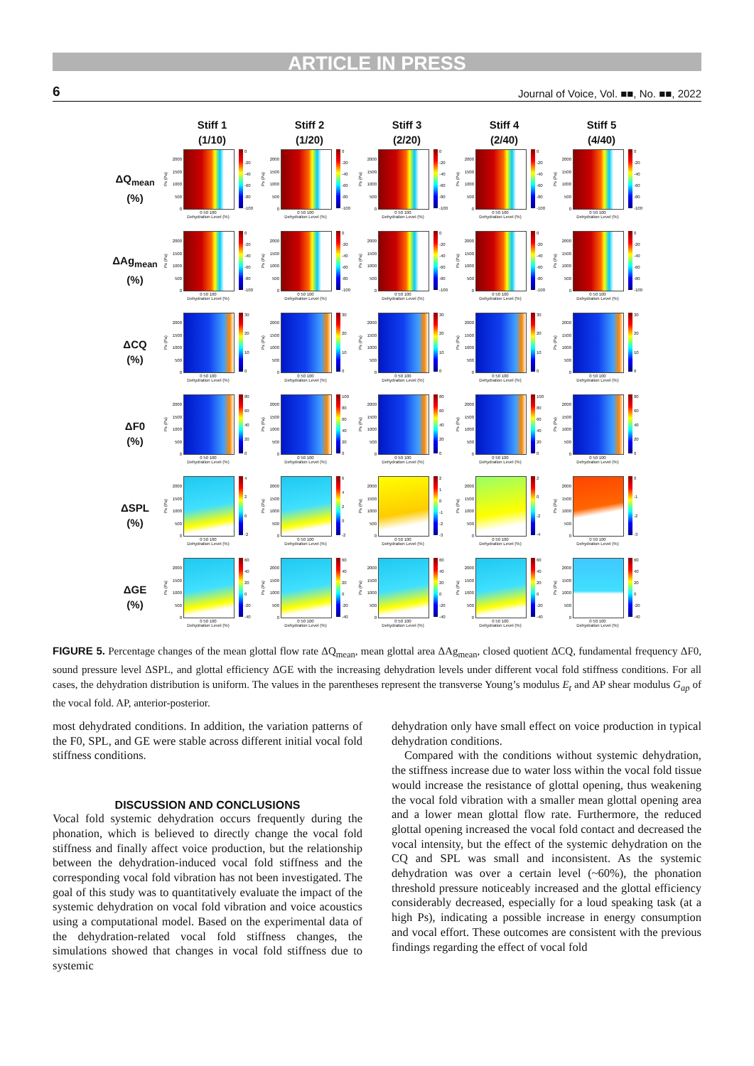ARTICLE IN PRESS
6 Journal of Voice, Vol. ■■, No. ■■, 2022
Stiff 1
(1/10)
Stiff 2
(1/20)
Stiff 3
(2/20)
Stiff 4
(2/40)
Stiff 5
(4/40)
ΔQ<sub>mean</sub>
(%)
Ps (Pa)
2000
1500
1000
500
0
0
-20
-40
-60
-80
-100
0 50 100
Dehydration Level (%)
Ps (Pa)
2000
1500
1000
500
0
0
-20
-40
-60
-80
-100
0 50 100
Dehydration Level (%)
Ps (Pa)
2000
1500
1000
500
0
0
-20
-40
-60
-80
-100
0 50 100
Dehydration Level (%)
Ps (Pa)
2000
1500
1000
500
0
0
-20
-40
-60
-80
-100
0 50 100
Dehydration Level (%)
Ps (Pa)
2000
1500
1000
500
0
0
-20
-40
-60
-80
-100
0 50 100
Dehydration Level (%)
ΔAg<sub>mean</sub>
(%)
Ps (Pa)
2000
1500
1000
500
0
0
-20
-40
-60
-80
-100
0 50 100
Dehydration Level (%)
Ps (Pa)
2000
1500
1000
500
0
0
-20
-40
-60
-80
-100
0 50 100
Dehydration Level (%)
Ps (Pa)
2000
1500
1000
500
0
0
-20
-40
-60
-80
-100
0 50 100
Dehydration Level (%)
Ps (Pa)
2000
1500
1000
500
0
0
-20
-40
-60
-80
-100
0 50 100
Dehydration Level (%)
Ps (Pa)
2000
1500
1000
500
0
0
-20
-40
-60
-80
-100
0 50 100
Dehydration Level (%)
ΔCQ
(%)
Ps (Pa)
2000
1500
1000
500
0
30
20
10
0
0 50 100
Dehydration Level (%)
Ps (Pa)
2000
1500
1000
500
0
30
20
10
0
0 50 100
Dehydration Level (%)
Ps (Pa)
2000
1500
1000
500
0
30
20
10
0
0 50 100
Dehydration Level (%)
Ps (Pa)
2000
1500
1000
500
0
30
20
10
0
0 50 100
Dehydration Level (%)
Ps (Pa)
2000
1500
1000
500
0
30
20
10
0
0 50 100
Dehydration Level (%)
ΔF0
(%)
Ps (Pa)
2000
1500
1000
500
0
80
60
40
20
0
0 50 100
Dehydration Level (%)
Ps (Pa)
2000
1500
1000
500
0
100
80
60
40
20
0
0 50 100
Dehydration Level (%)
Ps (Pa)
2000
1500
1000
500
0
80
60
40
20
0
0 50 100
Dehydration Level (%)
Ps (Pa)
2000
1500
1000
500
0
100
80
60
40
20
0
0 50 100
Dehydration Level (%)
Ps (Pa)
2000
1500
1000
500
0
80
60
40
20
0
0 50 100
Dehydration Level (%)
ΔSPL
(%)
Ps (Pa)
2000
1500
1000
500
0
420
-2
0 50 100
Dehydration Level (%)
Ps (Pa)
2000
1500
1000
500
0
6420
-2
0 50 100
Dehydration Level (%)
Ps (Pa)
2000
1500
1000
500
0
210
-1
-2
-3
0 50 100
Dehydration Level (%)
Ps (Pa)
2000
1500
1000
500
0
20
-2
-4
0 50 100
Dehydration Level (%)
Ps (Pa)
2000
1500
1000
500
0
0
-1
-2
-3
0 50 100
Dehydration Level (%)
ΔGE
(%)
Ps (Pa)
2000
1500
1000
500
0
60
40
20
0
-20
-40
0 50 100
Dehydration Level (%)
Ps (Pa)
2000
1500
1000
500
0
60
40
20
0
-20
-40
0 50 100
Dehydration Level (%)
Ps (Pa)
2000
1500
1000
500
0
60
40
20
0
-20
-40
0 50 100
Dehydration Level (%)
Ps (Pa)
2000
1500
1000
500
0
60
40
20
0
-20
-40
0 50 100
Dehydration Level (%)
Ps (Pa)
2000
1500
1000
500
0
60
40
20
0
-20
-40
0 50 100
Dehydration Level (%)
FIGURE 5. Percentage changes of the mean glottal flow rate ΔQ<sub>mean</sub>, mean glottal area ΔAg<sub>mean</sub>, closed quotient ΔCQ, fundamental frequency ΔF0, sound pressure level ΔSPL, and glottal efficiency ΔGE with the increasing dehydration levels under different vocal fold stiffness conditions. For all cases, the dehydration distribution is uniform. The values in the parentheses represent the transverse Young’s modulus E<sub>t</sub> and AP shear modulus G<sub>ap</sub> of the vocal fold. AP, anterior-posterior.
most dehydrated conditions. In addition, the variation patterns of the F0, SPL, and GE were stable across different initial vocal fold stiffness conditions.
DISCUSSION AND CONCLUSIONS
Vocal fold systemic dehydration occurs frequently during the phonation, which is believed to directly change the vocal fold stiffness and finally affect voice production, but the relationship between the dehydration-induced vocal fold stiffness and the corresponding vocal fold vibration has not been investigated. The goal of this study was to quantitatively evaluate the impact of the systemic dehydration on vocal fold vibration and voice acoustics using a computational model. Based on the experimental data of the dehydration-related vocal fold stiffness changes, the simulations showed that changes in vocal fold stiffness due to systemic
dehydration only have small effect on voice production in typical dehydration conditions.
Compared with the conditions without systemic dehydration, the stiffness increase due to water loss within the vocal fold tissue would increase the resistance of glottal opening, thus weakening the vocal fold vibration with a smaller mean glottal opening area and a lower mean glottal flow rate. Furthermore, the reduced glottal opening increased the vocal fold contact and decreased the vocal intensity, but the effect of the systemic dehydration on the CQ and SPL was small and inconsistent. As the systemic dehydration was over a certain level (~60%), the phonation threshold pressure noticeably increased and the glottal efficiency considerably decreased, especially for a loud speaking task (at a high Ps), indicating a possible increase in energy consumption and vocal effort. These outcomes are consistent with the previous findings regarding the effect of vocal fold